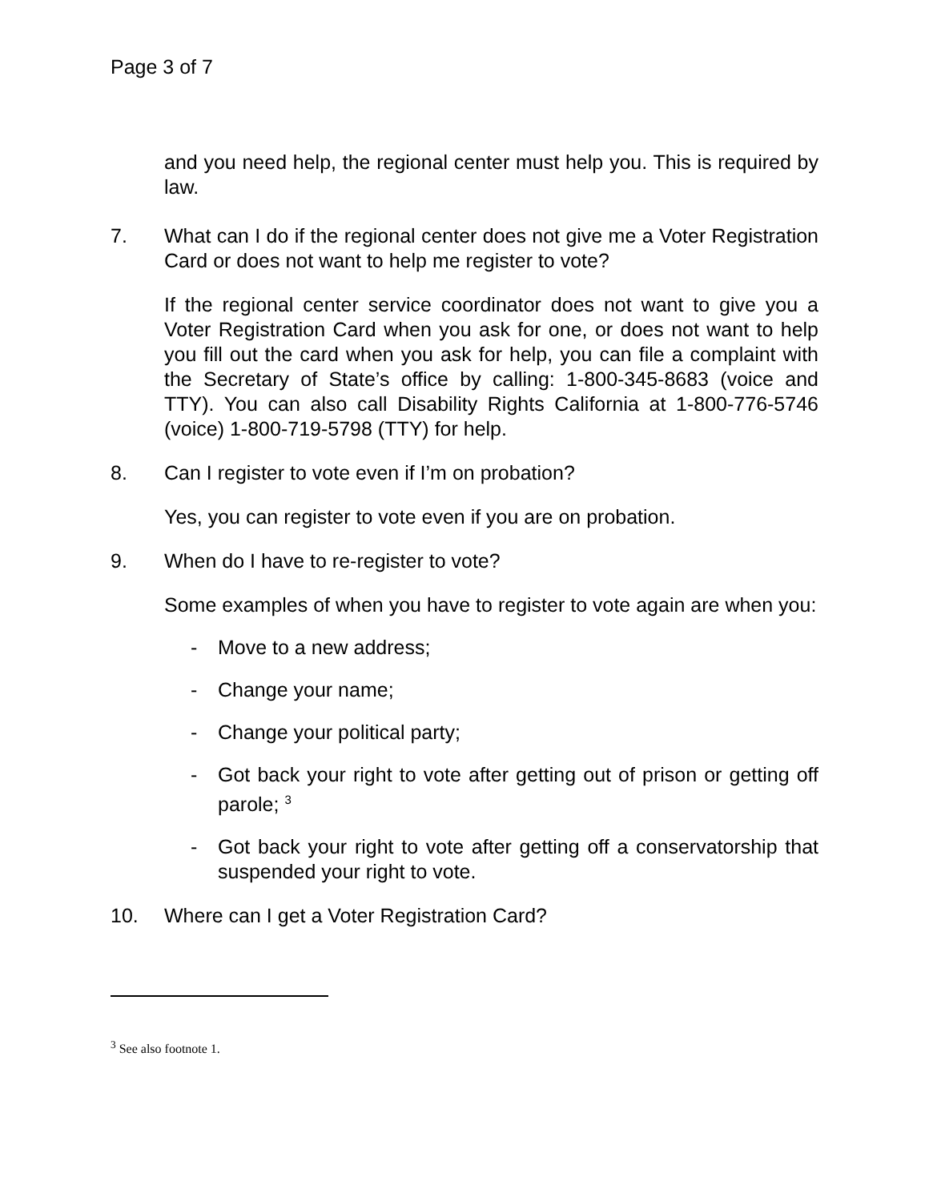Page 3 of 7
and you need help, the regional center must help you. This is required by law.
7. What can I do if the regional center does not give me a Voter Registration Card or does not want to help me register to vote?
If the regional center service coordinator does not want to give you a Voter Registration Card when you ask for one, or does not want to help you fill out the card when you ask for help, you can file a complaint with the Secretary of State’s office by calling: 1-800-345-8683 (voice and TTY). You can also call Disability Rights California at 1-800-776-5746 (voice) 1-800-719-5798 (TTY) for help.
8. Can I register to vote even if I’m on probation?
Yes, you can register to vote even if you are on probation.
9. When do I have to re-register to vote?
Some examples of when you have to register to vote again are when you:
- Move to a new address;
- Change your name;
- Change your political party;
- Got back your right to vote after getting out of prison or getting off parole; <sup>3</sup>
- Got back your right to vote after getting off a conservatorship that suspended your right to vote.
10. Where can I get a Voter Registration Card?
<sup>3</sup> See also footnote 1.